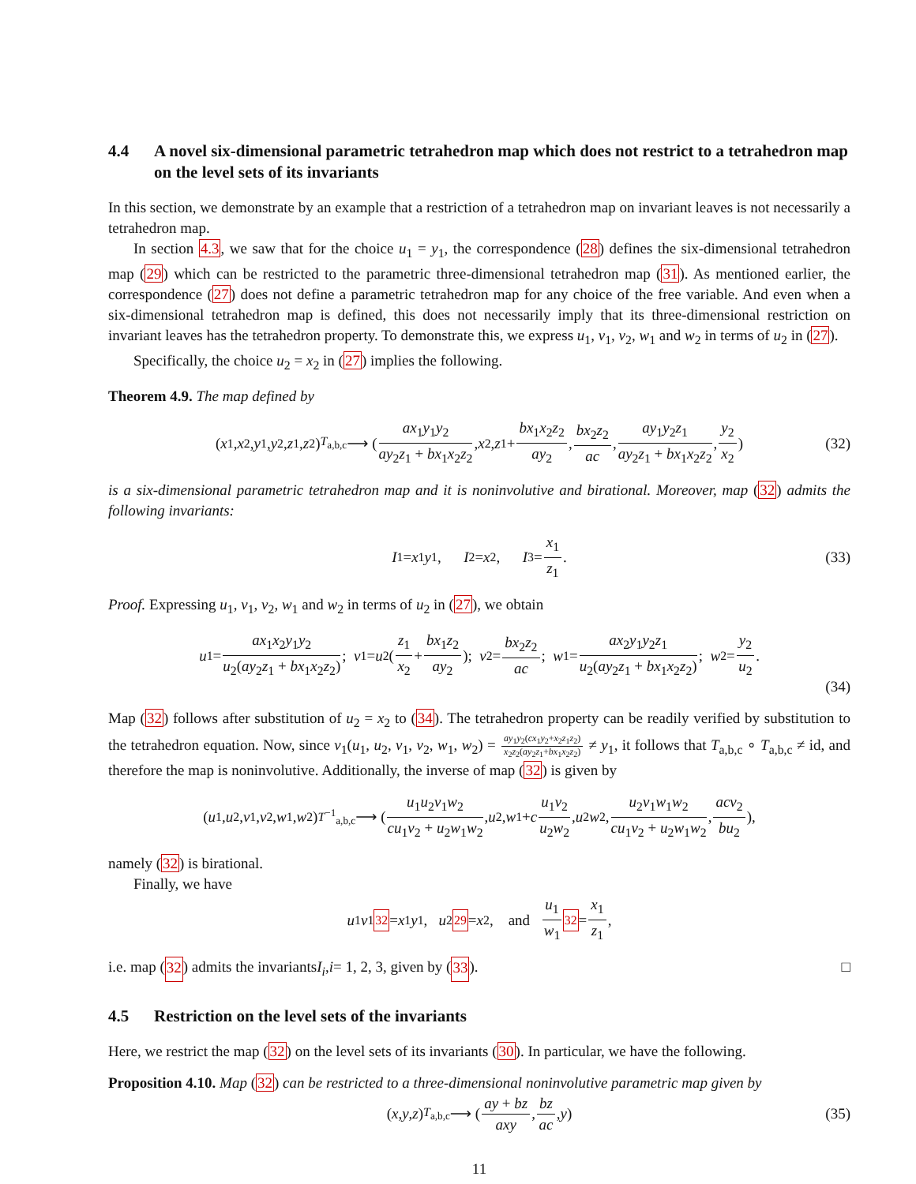4.4 A novel six-dimensional parametric tetrahedron map which does not restrict to a tetrahedron map on the level sets of its invariants
In this section, we demonstrate by an example that a restriction of a tetrahedron map on invariant leaves is not necessarily a tetrahedron map.
In section 4.3, we saw that for the choice u<sub>1</sub> = y<sub>1</sub>, the correspondence (28) defines the six-dimensional tetrahedron map (29) which can be restricted to the parametric three-dimensional tetrahedron map (31). As mentioned earlier, the correspondence (27) does not define a parametric tetrahedron map for any choice of the free variable. And even when a six-dimensional tetrahedron map is defined, this does not necessarily imply that its three-dimensional restriction on invariant leaves has the tetrahedron property. To demonstrate this, we express u<sub>1</sub>, v<sub>1</sub>, v<sub>2</sub>, w<sub>1</sub> and w<sub>2</sub> in terms of u<sub>2</sub> in (27).
Specifically, the choice u<sub>2</sub> = x<sub>2</sub> in (27) implies the following.
Theorem 4.9. The map defined by
(x<sub>1</sub>, x<sub>2</sub>, y<sub>1</sub>, y<sub>2</sub>, z<sub>1</sub>, z<sub>2</sub>) <sup>T<sub>a,b,c</sub></sup>⟶ ( ax<sub>1</sub>y<sub>1</sub>y<sub>2</sub> ay<sub>2</sub>z<sub>1</sub> + bx<sub>1</sub>x<sub>2</sub>z<sub>2</sub>, x<sub>2</sub>, z<sub>1</sub> + bx<sub>1</sub>x<sub>2</sub>z<sub>2</sub> ay<sub>2</sub>, bx<sub>2</sub>z<sub>2</sub> ac, ay<sub>1</sub>y<sub>2</sub>z<sub>1</sub> ay<sub>2</sub>z<sub>1</sub> + bx<sub>1</sub>x<sub>2</sub>z<sub>2</sub>, y<sub>2</sub> x<sub>2</sub> ) (32)
is a six-dimensional parametric tetrahedron map and it is noninvolutive and birational. Moreover, map (32) admits the following invariants:
I<sub>1</sub> = x<sub>1</sub> y<sub>1</sub>, I<sub>2</sub> = x<sub>2</sub>, I<sub>3</sub> = x<sub>1</sub> z<sub>1</sub>. (33)
Proof. Expressing u<sub>1</sub>, v<sub>1</sub>, v<sub>2</sub>, w<sub>1</sub> and w<sub>2</sub> in terms of u<sub>2</sub> in (27), we obtain
u<sub>1</sub> = ax<sub>1</sub>x<sub>2</sub>y<sub>1</sub>y<sub>2</sub> u<sub>2</sub>(ay<sub>2</sub>z<sub>1</sub> + bx<sub>1</sub>x<sub>2</sub>z<sub>2</sub>); v<sub>1</sub> = u<sub>2</sub>(z<sub>1</sub> x<sub>2</sub> + bx<sub>1</sub>z<sub>2</sub> ay<sub>2</sub>); v<sub>2</sub> = bx<sub>2</sub>z<sub>2</sub> ac; w<sub>1</sub> = ax<sub>2</sub>y<sub>1</sub>y<sub>2</sub>z<sub>1</sub> u<sub>2</sub>(ay<sub>2</sub>z<sub>1</sub> + bx<sub>1</sub>x<sub>2</sub>z<sub>2</sub>); w<sub>2</sub> = y<sub>2</sub> u<sub>2</sub>.
(34)
Map (32) follows after substitution of u<sub>2</sub> = x<sub>2</sub> to (34). The tetrahedron property can be readily verified by substitution to the tetrahedron equation. Now, since v<sub>1</sub>(u<sub>1</sub>, u<sub>2</sub>, v<sub>1</sub>, v<sub>2</sub>, w<sub>1</sub>, w<sub>2</sub>) = ay<sub>1</sub>y<sub>2</sub>(cx<sub>1</sub>y<sub>2</sub>+x<sub>2</sub>z<sub>1</sub>z<sub>2</sub>) x<sub>2</sub>z<sub>2</sub>(ay<sub>2</sub>z<sub>1</sub>+bx<sub>1</sub>x<sub>2</sub>z<sub>2</sub>) ≠ y<sub>1</sub>, it follows that T<sub>a,b,c</sub> ∘ T<sub>a,b,c</sub> ≠ id, and therefore the map is noninvolutive. Additionally, the inverse of map (32) is given by
(u<sub>1</sub>, u<sub>2</sub>, v<sub>1</sub>, v<sub>2</sub>, w<sub>1</sub>, w<sub>2</sub>) <sup>T<sup>−1</sup><sub>a,b,c</sub></sup>⟶ (u<sub>1</sub>u<sub>2</sub>v<sub>1</sub>w<sub>2</sub> cu<sub>1</sub>v<sub>2</sub> + u<sub>2</sub>w<sub>1</sub>w<sub>2</sub>, u<sub>2</sub>, w<sub>1</sub> + c u<sub>1</sub>v<sub>2</sub> u<sub>2</sub>w<sub>2</sub>, u<sub>2</sub> w<sub>2</sub>, u<sub>2</sub>v<sub>1</sub>w<sub>1</sub>w<sub>2</sub> cu<sub>1</sub>v<sub>2</sub> + u<sub>2</sub>w<sub>1</sub>w<sub>2</sub>, acv<sub>2</sub> bu<sub>2</sub>),
namely (32) is birational.
Finally, we have
u<sub>1</sub> v<sub>1</sub> <sup>32</sup>= x<sub>1</sub> y<sub>1</sub>, u<sub>2</sub> <sup>29</sup>= x<sub>2</sub>, and u<sub>1</sub> w<sub>1</sub> <sup>32</sup>= x<sub>1</sub> z<sub>1</sub>,
i.e. map (32) admits the invariants I<sub>i</sub>, i = 1, 2, 3, given by (33). □
4.5 Restriction on the level sets of the invariants
Here, we restrict the map (32) on the level sets of its invariants (30). In particular, we have the following.
Proposition 4.10. Map (32) can be restricted to a three-dimensional noninvolutive parametric map given by
(x, y, z) <sup>T<sub>a,b,c</sub></sup>⟶ ( ay + bz axy, bz ac, y ) (35)
11